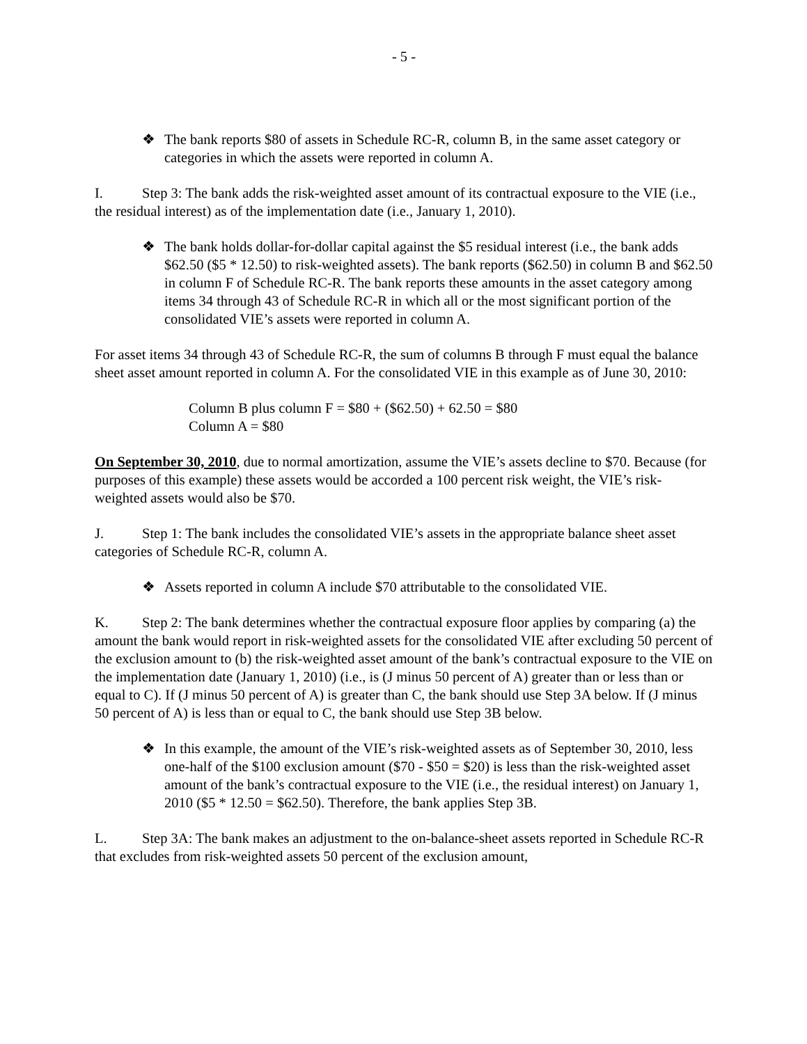- 5 -
❖ The bank reports $80 of assets in Schedule RC-R, column B, in the same asset category or categories in which the assets were reported in column A.
I. Step 3: The bank adds the risk-weighted asset amount of its contractual exposure to the VIE (i.e., the residual interest) as of the implementation date (i.e., January 1, 2010).
❖ The bank holds dollar-for-dollar capital against the $5 residual interest (i.e., the bank adds $62.50 ($5 * 12.50) to risk-weighted assets). The bank reports ($62.50) in column B and $62.50 in column F of Schedule RC-R. The bank reports these amounts in the asset category among items 34 through 43 of Schedule RC-R in which all or the most significant portion of the consolidated VIE’s assets were reported in column A.
For asset items 34 through 43 of Schedule RC-R, the sum of columns B through F must equal the balance sheet asset amount reported in column A. For the consolidated VIE in this example as of June 30, 2010:
Column B plus column F = $80 + ($62.50) + 62.50 = $80
Column A = $80
On September 30, 2010, due to normal amortization, assume the VIE’s assets decline to $70. Because (for purposes of this example) these assets would be accorded a 100 percent risk weight, the VIE’s risk-weighted assets would also be $70.
J. Step 1: The bank includes the consolidated VIE’s assets in the appropriate balance sheet asset categories of Schedule RC-R, column A.
❖ Assets reported in column A include $70 attributable to the consolidated VIE.
K. Step 2: The bank determines whether the contractual exposure floor applies by comparing (a) the amount the bank would report in risk-weighted assets for the consolidated VIE after excluding 50 percent of the exclusion amount to (b) the risk-weighted asset amount of the bank’s contractual exposure to the VIE on the implementation date (January 1, 2010) (i.e., is (J minus 50 percent of A) greater than or less than or equal to C). If (J minus 50 percent of A) is greater than C, the bank should use Step 3A below. If (J minus 50 percent of A) is less than or equal to C, the bank should use Step 3B below.
❖ In this example, the amount of the VIE’s risk-weighted assets as of September 30, 2010, less one-half of the $100 exclusion amount ($70 - $50 = $20) is less than the risk-weighted asset amount of the bank’s contractual exposure to the VIE (i.e., the residual interest) on January 1, 2010 ($5 * 12.50 = $62.50). Therefore, the bank applies Step 3B.
L. Step 3A: The bank makes an adjustment to the on-balance-sheet assets reported in Schedule RC-R that excludes from risk-weighted assets 50 percent of the exclusion amount,